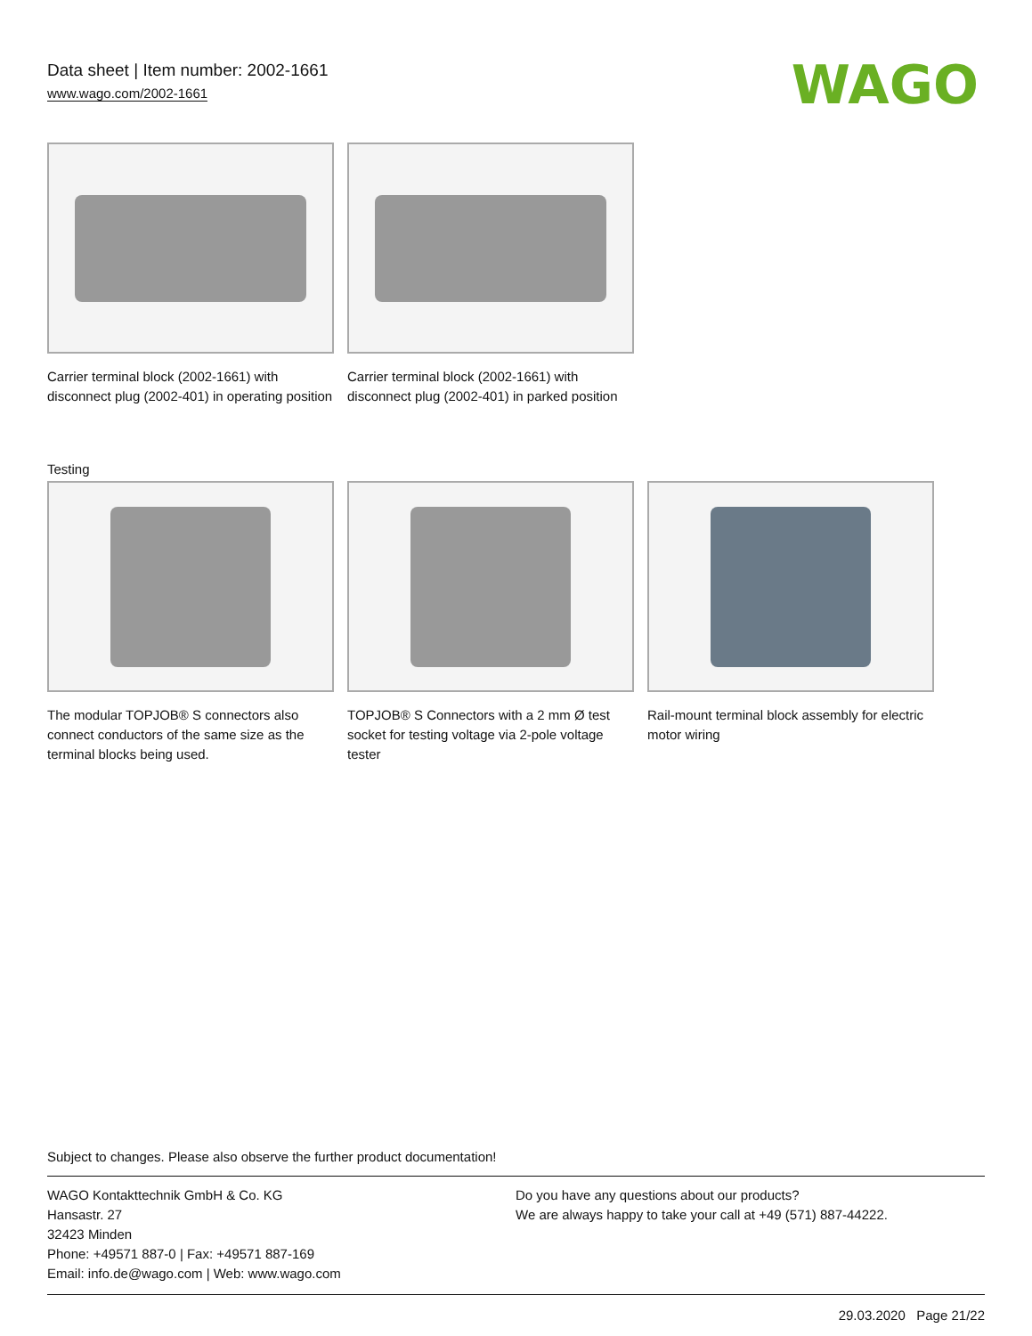Data sheet | Item number: 2002-1661
www.wago.com/2002-1661
WAGO
Carrier terminal block (2002-1661) with disconnect plug (2002-401) in operating position
Carrier terminal block (2002-1661) with disconnect plug (2002-401) in parked position
Testing
The modular TOPJOB® S connectors also connect conductors of the same size as the terminal blocks being used.
TOPJOB® S Connectors with a 2 mm Ø test socket for testing voltage via 2-pole voltage tester
Rail-mount terminal block assembly for electric motor wiring
Subject to changes. Please also observe the further product documentation!
WAGO Kontakttechnik GmbH & Co. KG
Hansastr. 27
32423 Minden
Phone: +49571 887-0 | Fax: +49571 887-169
Email: info.de@wago.com | Web: www.wago.com
Do you have any questions about our products?
We are always happy to take your call at +49 (571) 887-44222.
29.03.2020 Page 21/22